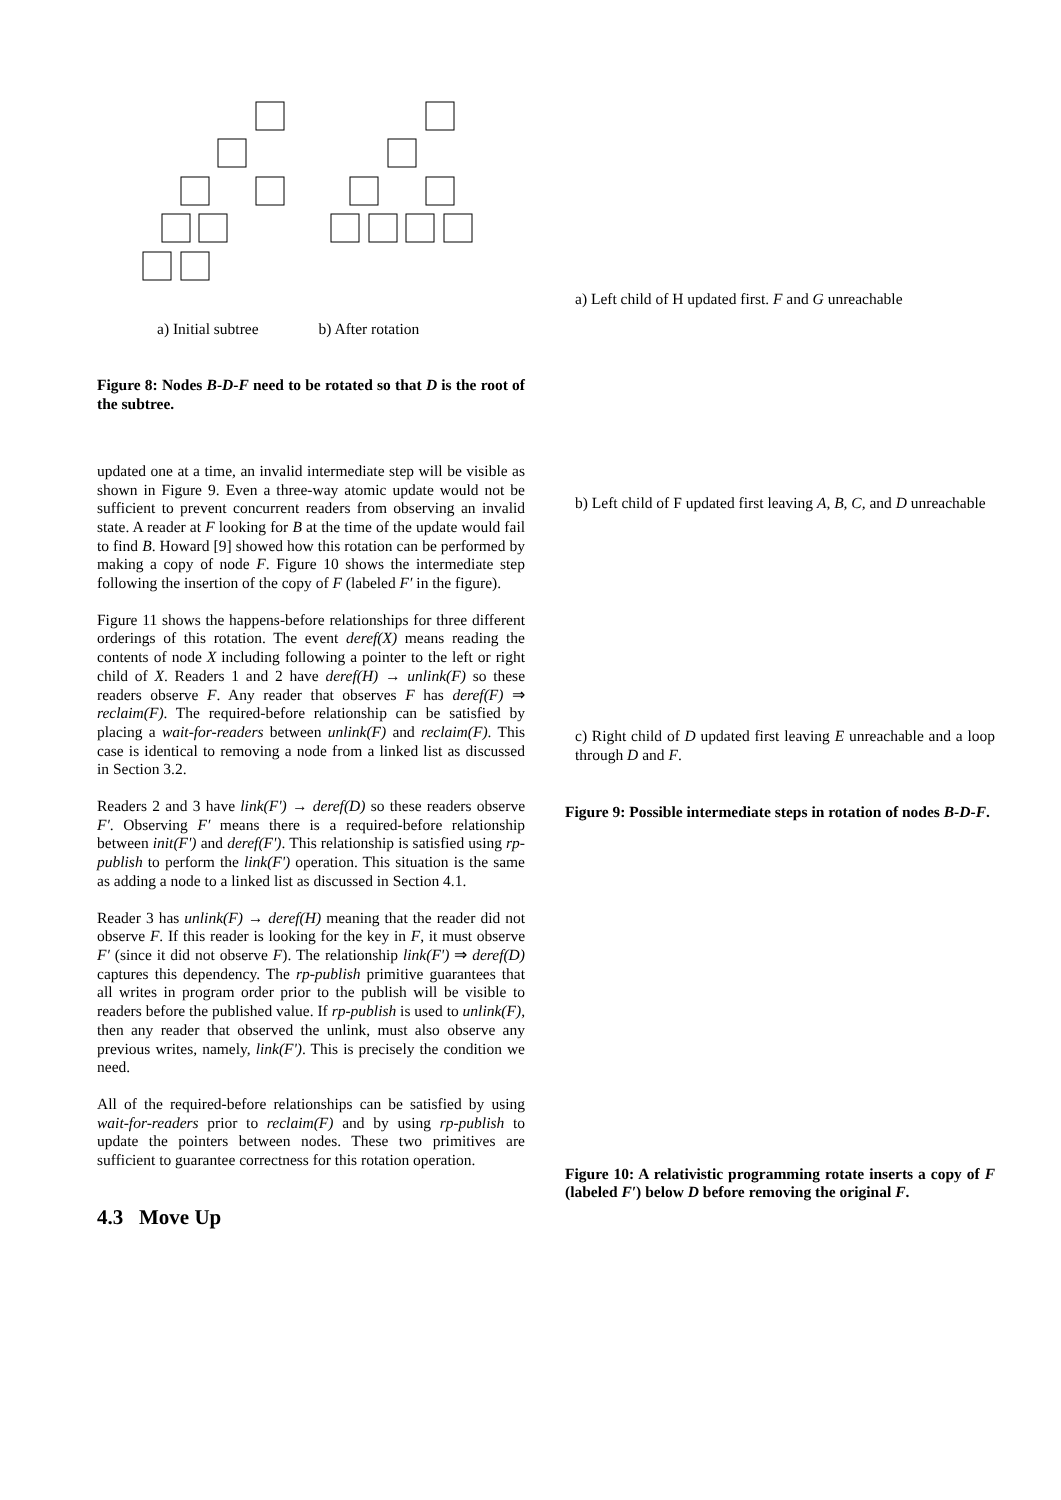a) Initial subtree b) After rotation
Figure 8: Nodes B-D-F need to be rotated so that D is the root of the subtree.
updated one at a time, an invalid intermediate step will be visible as shown in Figure 9. Even a three-way atomic update would not be sufficient to prevent concurrent readers from observing an invalid state. A reader at F looking for B at the time of the update would fail to find B. Howard [9] showed how this rotation can be performed by making a copy of node F. Figure 10 shows the intermediate step following the insertion of the copy of F (labeled F′ in the figure).
Figure 11 shows the happens-before relationships for three different orderings of this rotation. The event deref(X) means reading the contents of node X including following a pointer to the left or right child of X. Readers 1 and 2 have deref(H) → unlink(F) so these readers observe F. Any reader that observes F has deref(F) ⇒ reclaim(F). The required-before relationship can be satisfied by placing a wait-for-readers between unlink(F) and reclaim(F). This case is identical to removing a node from a linked list as discussed in Section 3.2.
Readers 2 and 3 have link(F') → deref(D) so these readers observe F′. Observing F′ means there is a required-before relationship between init(F') and deref(F'). This relationship is satisfied using rp-publish to perform the link(F') operation. This situation is the same as adding a node to a linked list as discussed in Section 4.1.
Reader 3 has unlink(F) → deref(H) meaning that the reader did not observe F. If this reader is looking for the key in F, it must observe F′ (since it did not observe F). The relationship link(F') ⇒ deref(D) captures this dependency. The rp-publish primitive guarantees that all writes in program order prior to the publish will be visible to readers before the published value. If rp-publish is used to unlink(F), then any reader that observed the unlink, must also observe any previous writes, namely, link(F'). This is precisely the condition we need.
All of the required-before relationships can be satisfied by using wait-for-readers prior to reclaim(F) and by using rp-publish to update the pointers between nodes. These two primitives are sufficient to guarantee correctness for this rotation operation.
4.3 Move Up
a) Left child of H updated first. F and G unreachable
b) Left child of F updated first leaving A, B, C, and D unreachable
c) Right child of D updated first leaving E unreachable and a loop through D and F.
Figure 9: Possible intermediate steps in rotation of nodes B-D-F.
Figure 10: A relativistic programming rotate inserts a copy of F (labeled F′) below D before removing the original F.